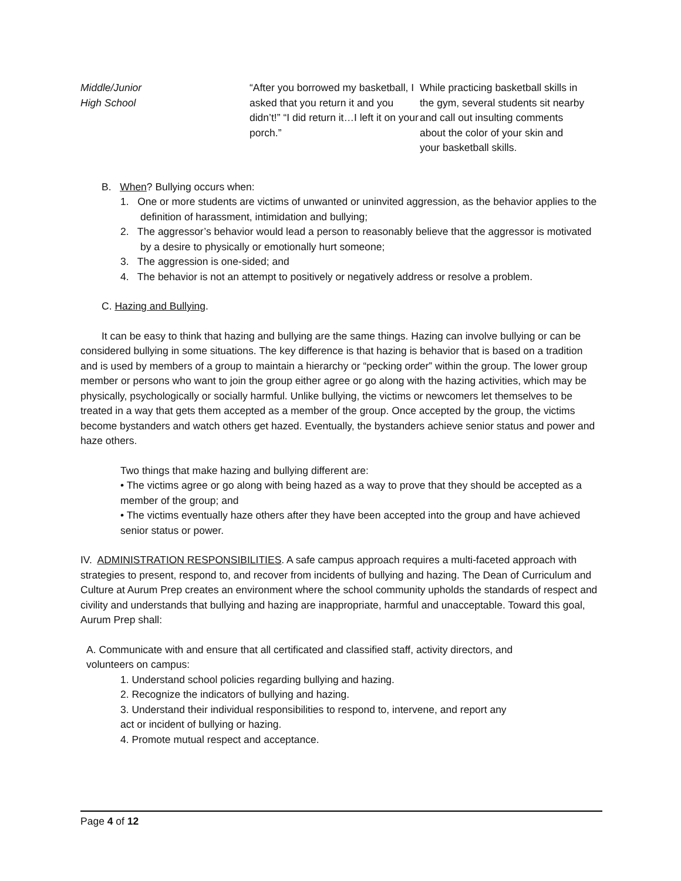| Middle/Junior High School | “After you borrowed my basketball, I asked that you return it and you didn’t!” “I did return it…I left it on your porch.” | While practicing basketball skills in the gym, several students sit nearby and call out insulting comments about the color of your skin and your basketball skills. |
B. When? Bullying occurs when:
1. One or more students are victims of unwanted or uninvited aggression, as the behavior applies to the definition of harassment, intimidation and bullying;
2. The aggressor’s behavior would lead a person to reasonably believe that the aggressor is motivated by a desire to physically or emotionally hurt someone;
3. The aggression is one-sided; and
4. The behavior is not an attempt to positively or negatively address or resolve a problem.
C. Hazing and Bullying.
It can be easy to think that hazing and bullying are the same things. Hazing can involve bullying or can be considered bullying in some situations. The key difference is that hazing is behavior that is based on a tradition and is used by members of a group to maintain a hierarchy or “pecking order” within the group. The lower group member or persons who want to join the group either agree or go along with the hazing activities, which may be physically, psychologically or socially harmful. Unlike bullying, the victims or newcomers let themselves to be treated in a way that gets them accepted as a member of the group. Once accepted by the group, the victims become bystanders and watch others get hazed. Eventually, the bystanders achieve senior status and power and haze others.
Two things that make hazing and bullying different are:
• The victims agree or go along with being hazed as a way to prove that they should be accepted as a member of the group; and
• The victims eventually haze others after they have been accepted into the group and have achieved senior status or power.
IV. ADMINISTRATION RESPONSIBILITIES. A safe campus approach requires a multi-faceted approach with strategies to present, respond to, and recover from incidents of bullying and hazing. The Dean of Curriculum and Culture at Aurum Prep creates an environment where the school community upholds the standards of respect and civility and understands that bullying and hazing are inappropriate, harmful and unacceptable. Toward this goal, Aurum Prep shall:
A. Communicate with and ensure that all certificated and classified staff, activity directors, and volunteers on campus:
1. Understand school policies regarding bullying and hazing.
2. Recognize the indicators of bullying and hazing.
3. Understand their individual responsibilities to respond to, intervene, and report any act or incident of bullying or hazing.
4. Promote mutual respect and acceptance.
Page 4 of 12